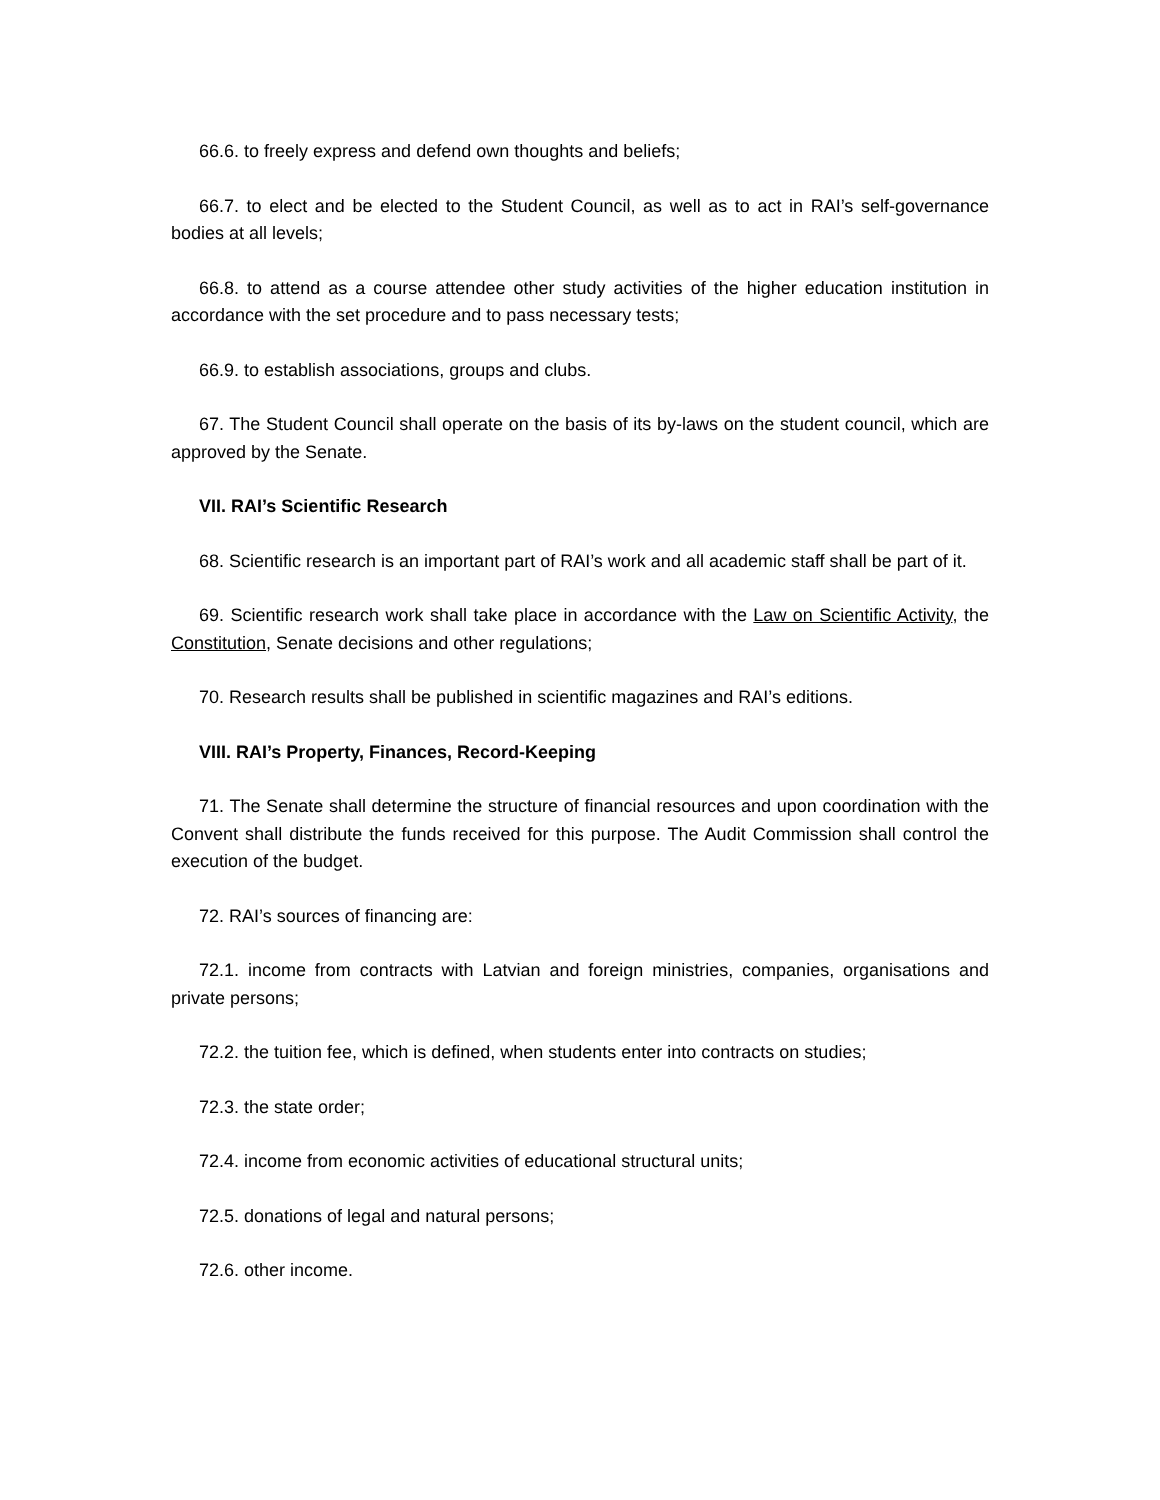66.6. to freely express and defend own thoughts and beliefs;
66.7. to elect and be elected to the Student Council, as well as to act in RAI’s self-governance bodies at all levels;
66.8. to attend as a course attendee other study activities of the higher education institution in accordance with the set procedure and to pass necessary tests;
66.9. to establish associations, groups and clubs.
67. The Student Council shall operate on the basis of its by-laws on the student council, which are approved by the Senate.
VII. RAI’s Scientific Research
68. Scientific research is an important part of RAI’s work and all academic staff shall be part of it.
69. Scientific research work shall take place in accordance with the Law on Scientific Activity, the Constitution, Senate decisions and other regulations;
70. Research results shall be published in scientific magazines and RAI’s editions.
VIII. RAI’s Property, Finances, Record-Keeping
71. The Senate shall determine the structure of financial resources and upon coordination with the Convent shall distribute the funds received for this purpose. The Audit Commission shall control the execution of the budget.
72. RAI’s sources of financing are:
72.1. income from contracts with Latvian and foreign ministries, companies, organisations and private persons;
72.2. the tuition fee, which is defined, when students enter into contracts on studies;
72.3. the state order;
72.4. income from economic activities of educational structural units;
72.5. donations of legal and natural persons;
72.6. other income.